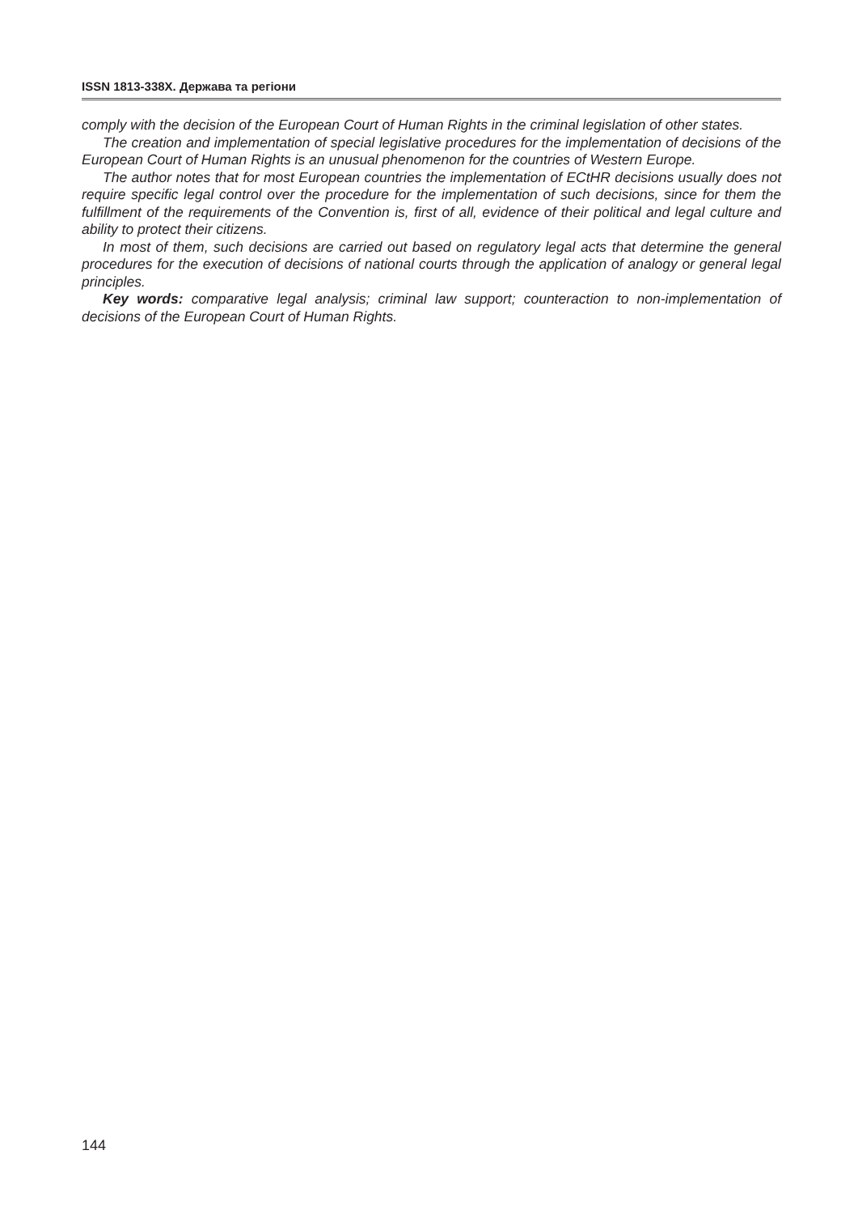ISSN 1813-338X. Держава та регіони
comply with the decision of the European Court of Human Rights in the criminal legislation of other states.
The creation and implementation of special legislative procedures for the implementation of decisions of the European Court of Human Rights is an unusual phenomenon for the countries of Western Europe.
The author notes that for most European countries the implementation of ECtHR decisions usually does not require specific legal control over the procedure for the implementation of such decisions, since for them the fulfillment of the requirements of the Convention is, first of all, evidence of their political and legal culture and ability to protect their citizens.
In most of them, such decisions are carried out based on regulatory legal acts that determine the general procedures for the execution of decisions of national courts through the application of analogy or general legal principles.
Key words: comparative legal analysis; criminal law support; counteraction to non-implementation of decisions of the European Court of Human Rights.
144